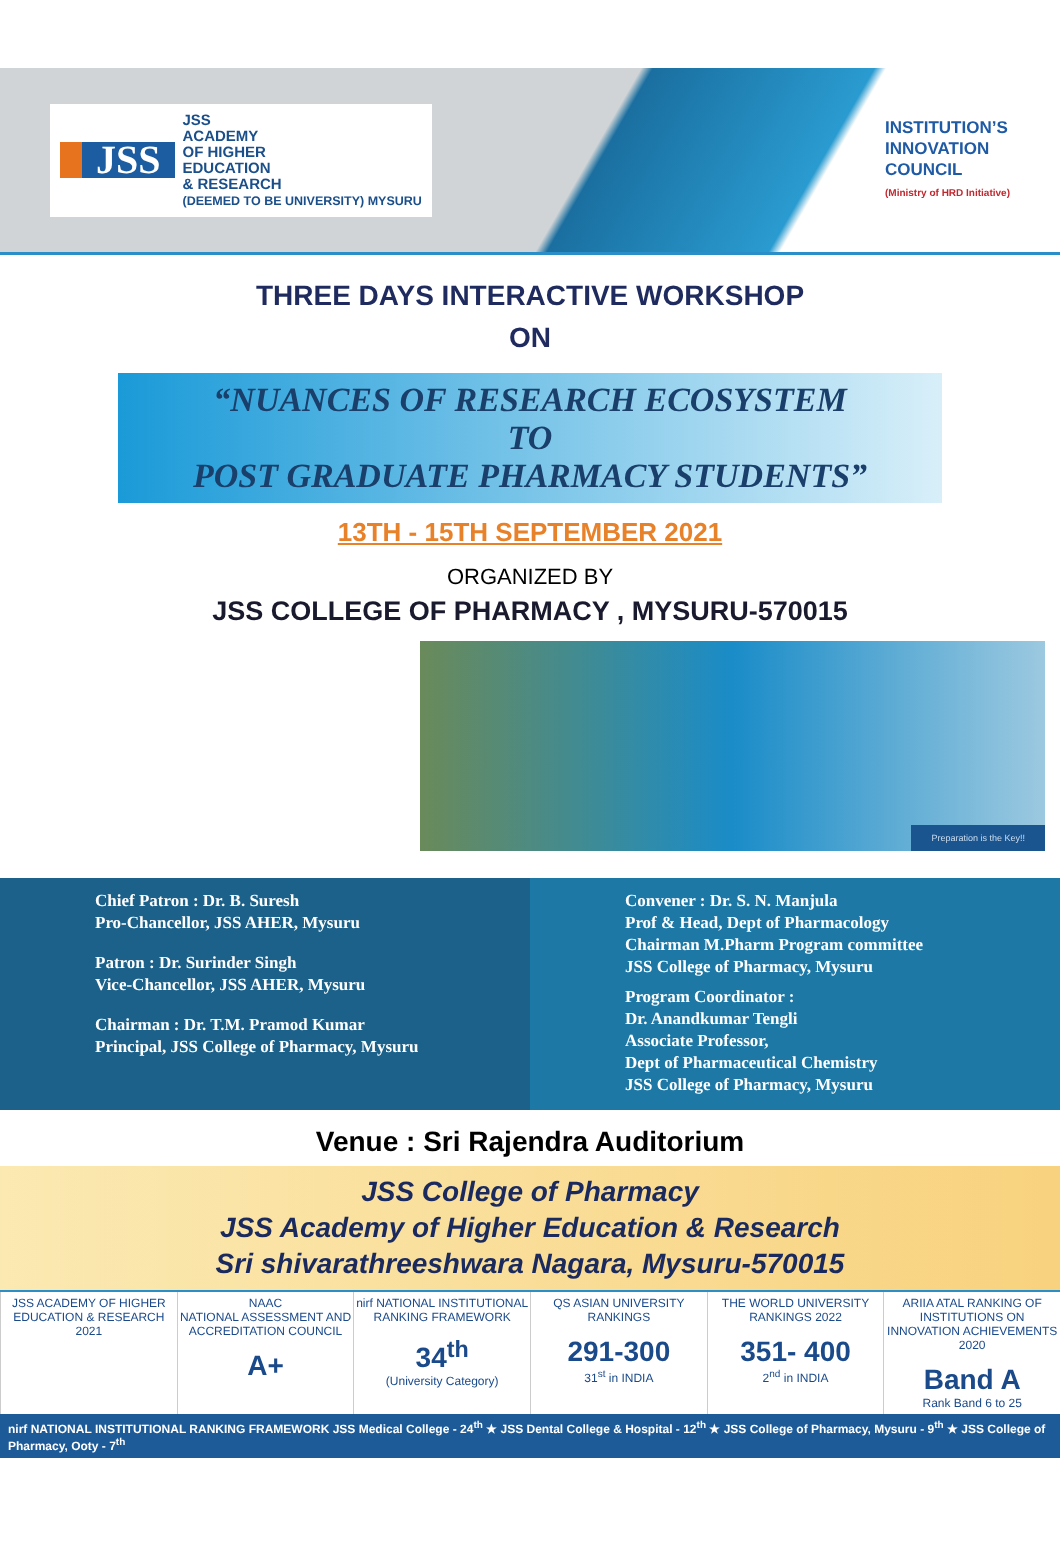JSS
JSS
ACADEMY
OF HIGHER
EDUCATION
& RESEARCH
(DEEMED TO BE UNIVERSITY) MYSURU
INSTITUTION’S
INNOVATION
COUNCIL
(Ministry of HRD Initiative)
THREE DAYS INTERACTIVE WORKSHOP
ON
“NUANCES OF RESEARCH ECOSYSTEM
TO
POST GRADUATE PHARMACY STUDENTS”
13TH - 15TH SEPTEMBER 2021
ORGANIZED BY
JSS COLLEGE OF PHARMACY , MYSURU-570015
Preparation is the Key!!
Chief Patron : Dr. B. Suresh
Pro-Chancellor, JSS AHER, Mysuru
Patron : Dr. Surinder Singh
Vice-Chancellor, JSS AHER, Mysuru
Chairman : Dr. T.M. Pramod Kumar
Principal, JSS College of Pharmacy, Mysuru
Convener : Dr. S. N. Manjula
Prof & Head, Dept of Pharmacology
Chairman M.Pharm Program committee
JSS College of Pharmacy, Mysuru
Program Coordinator :
Dr. Anandkumar Tengli
Associate Professor,
Dept of Pharmaceutical Chemistry
JSS College of Pharmacy, Mysuru
Venue : Sri Rajendra Auditorium
JSS College of Pharmacy
JSS Academy of Higher Education & Research
Sri shivarathreeshwara Nagara, Mysuru-570015
JSS ACADEMY OF HIGHER EDUCATION & RESEARCH
2021
NAAC
NATIONAL ASSESSMENT AND ACCREDITATION COUNCIL
A+
nirf NATIONAL INSTITUTIONAL RANKING FRAMEWORK
34<sup>th</sup>
(University Category)
QS ASIAN UNIVERSITY RANKINGS
291-300
31<sup>st</sup> in INDIA
THE WORLD UNIVERSITY RANKINGS 2022
351- 400
2<sup>nd</sup> in INDIA
ARIIA ATAL RANKING OF INSTITUTIONS ON INNOVATION ACHIEVEMENTS
2020
Band A
Rank Band 6 to 25
nirf NATIONAL INSTITUTIONAL RANKING FRAMEWORK JSS Medical College - 24<sup>th</sup> ★ JSS Dental College & Hospital - 12<sup>th</sup> ★ JSS College of Pharmacy, Mysuru - 9<sup>th</sup> ★ JSS College of Pharmacy, Ooty - 7<sup>th</sup>